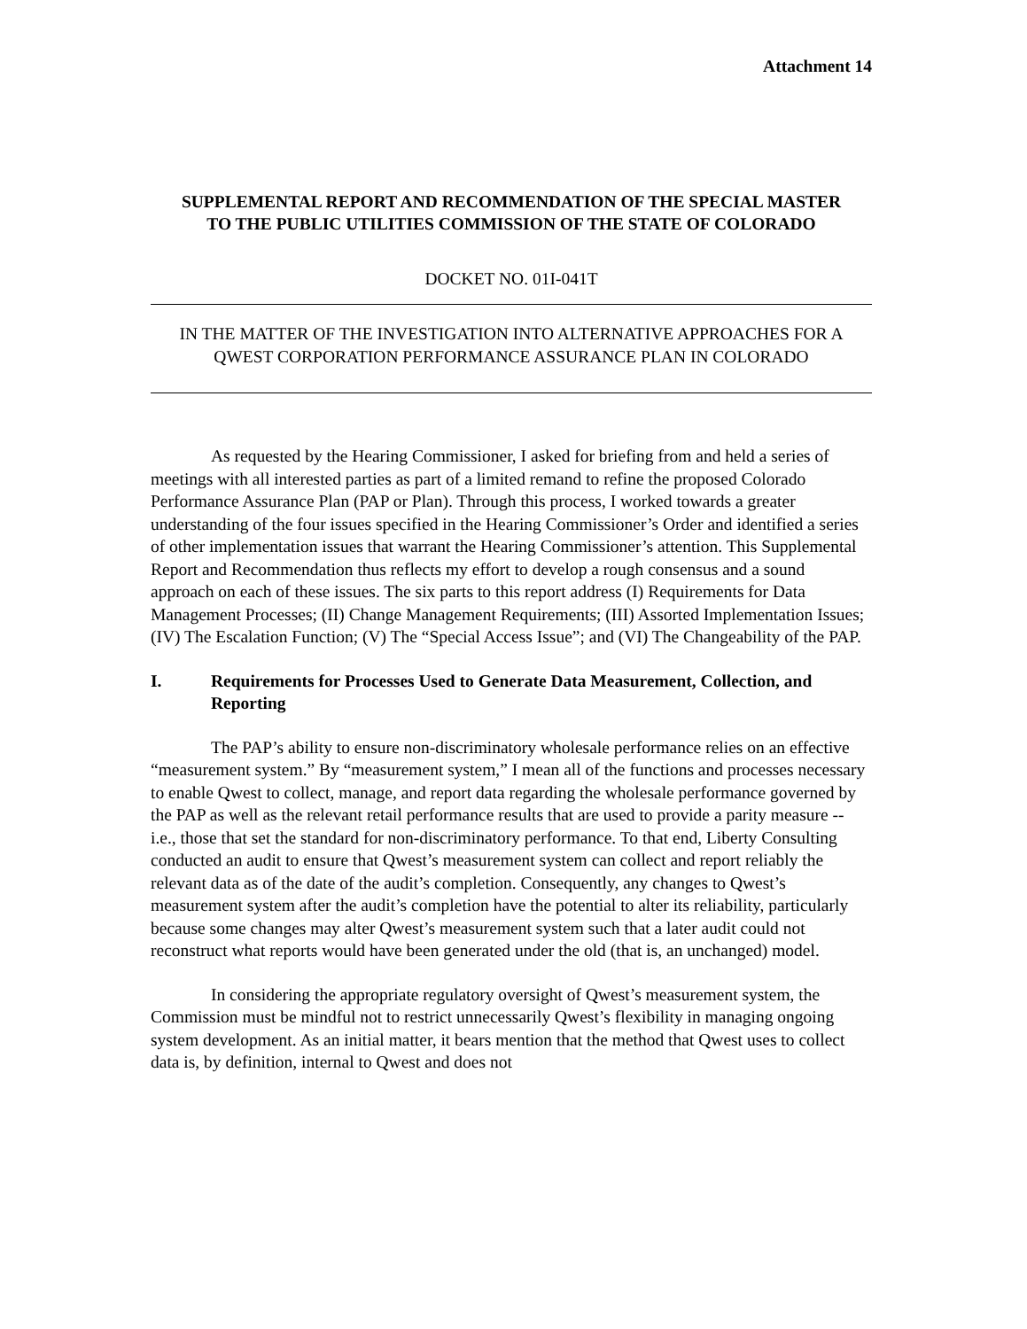Attachment 14
SUPPLEMENTAL REPORT AND RECOMMENDATION OF THE SPECIAL MASTER TO THE PUBLIC UTILITIES COMMISSION OF THE STATE OF COLORADO
DOCKET NO. 01I-041T
IN THE MATTER OF THE INVESTIGATION INTO ALTERNATIVE APPROACHES FOR A QWEST CORPORATION PERFORMANCE ASSURANCE PLAN IN COLORADO
As requested by the Hearing Commissioner, I asked for briefing from and held a series of meetings with all interested parties as part of a limited remand to refine the proposed Colorado Performance Assurance Plan (PAP or Plan). Through this process, I worked towards a greater understanding of the four issues specified in the Hearing Commissioner’s Order and identified a series of other implementation issues that warrant the Hearing Commissioner’s attention. This Supplemental Report and Recommendation thus reflects my effort to develop a rough consensus and a sound approach on each of these issues. The six parts to this report address (I) Requirements for Data Management Processes; (II) Change Management Requirements; (III) Assorted Implementation Issues; (IV) The Escalation Function; (V) The “Special Access Issue”; and (VI) The Changeability of the PAP.
I. Requirements for Processes Used to Generate Data Measurement, Collection, and Reporting
The PAP’s ability to ensure non-discriminatory wholesale performance relies on an effective “measurement system.” By “measurement system,” I mean all of the functions and processes necessary to enable Qwest to collect, manage, and report data regarding the wholesale performance governed by the PAP as well as the relevant retail performance results that are used to provide a parity measure -- i.e., those that set the standard for non-discriminatory performance. To that end, Liberty Consulting conducted an audit to ensure that Qwest’s measurement system can collect and report reliably the relevant data as of the date of the audit’s completion. Consequently, any changes to Qwest’s measurement system after the audit’s completion have the potential to alter its reliability, particularly because some changes may alter Qwest’s measurement system such that a later audit could not reconstruct what reports would have been generated under the old (that is, an unchanged) model.
In considering the appropriate regulatory oversight of Qwest’s measurement system, the Commission must be mindful not to restrict unnecessarily Qwest’s flexibility in managing ongoing system development. As an initial matter, it bears mention that the method that Qwest uses to collect data is, by definition, internal to Qwest and does not